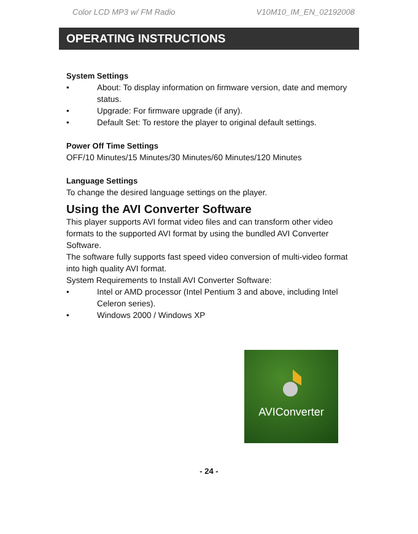Color LCD MP3 w/ FM Radio V10M10_IM_EN_02192008
OPERATING INSTRUCTIONS
System Settings
• About: To display information on firmware version, date and memory status.
• Upgrade: For firmware upgrade (if any).
• Default Set: To restore the player to original default settings.
Power Off Time Settings
OFF/10 Minutes/15 Minutes/30 Minutes/60 Minutes/120 Minutes
Language Settings
To change the desired language settings on the player.
Using the AVI Converter Software
This player supports AVI format video files and can transform other video formats to the supported AVI format by using the bundled AVI Converter Software.
The software fully supports fast speed video conversion of multi-video format into high quality AVI format.
System Requirements to Install AVI Converter Software:
• Intel or AMD processor (Intel Pentium 3 and above, including Intel Celeron series).
• Windows 2000 / Windows XP
AVIConverter
- 24 -